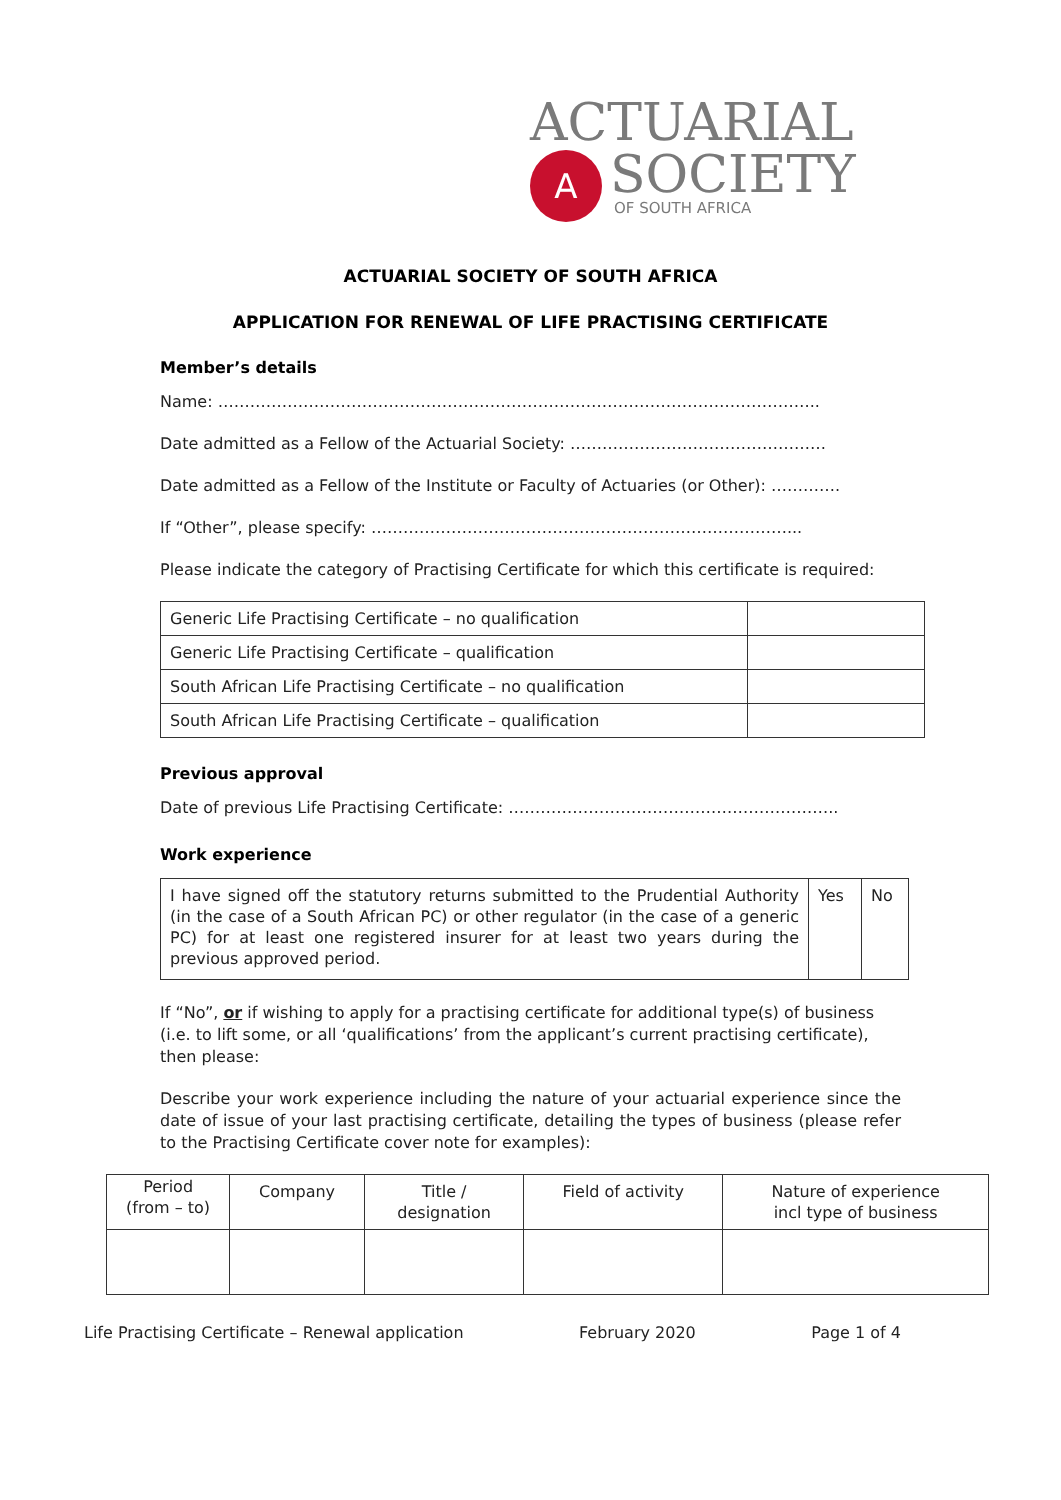A
ACTUARIAL
SOCIETY
OF SOUTH AFRICA
ACTUARIAL SOCIETY OF SOUTH AFRICA
APPLICATION FOR RENEWAL OF LIFE PRACTISING CERTIFICATE
Member’s details
Name: …………………………………………………………………………………………………..
Date admitted as a Fellow of the Actuarial Society: …………………………………………
Date admitted as a Fellow of the Institute or Faculty of Actuaries (or Other): ………….
If “Other”, please specify: ……………………………………………………………………...
Please indicate the category of Practising Certificate for which this certificate is required:
| Generic Life Practising Certificate – no qualification | |
| Generic Life Practising Certificate – qualification | |
| South African Life Practising Certificate – no qualification | |
| South African Life Practising Certificate – qualification | |
Previous approval
Date of previous Life Practising Certificate: ……………………………………………………..
Work experience
| I have signed off the statutory returns submitted to the Prudential Authority (in the case of a South African PC) or other regulator (in the case of a generic PC) for at least one registered insurer for at least two years during the previous approved period. | Yes | No |
If “No”, or if wishing to apply for a practising certificate for additional type(s) of business (i.e. to lift some, or all ‘qualifications’ from the applicant’s current practising certificate), then please:
Describe your work experience including the nature of your actuarial experience since the date of issue of your last practising certificate, detailing the types of business (please refer to the Practising Certificate cover note for examples):
| Period (from – to) | Company | Title / designation | Field of activity | Nature of experience incl type of business |
Life Practising Certificate – Renewal application February 2020 Page 1 of 4